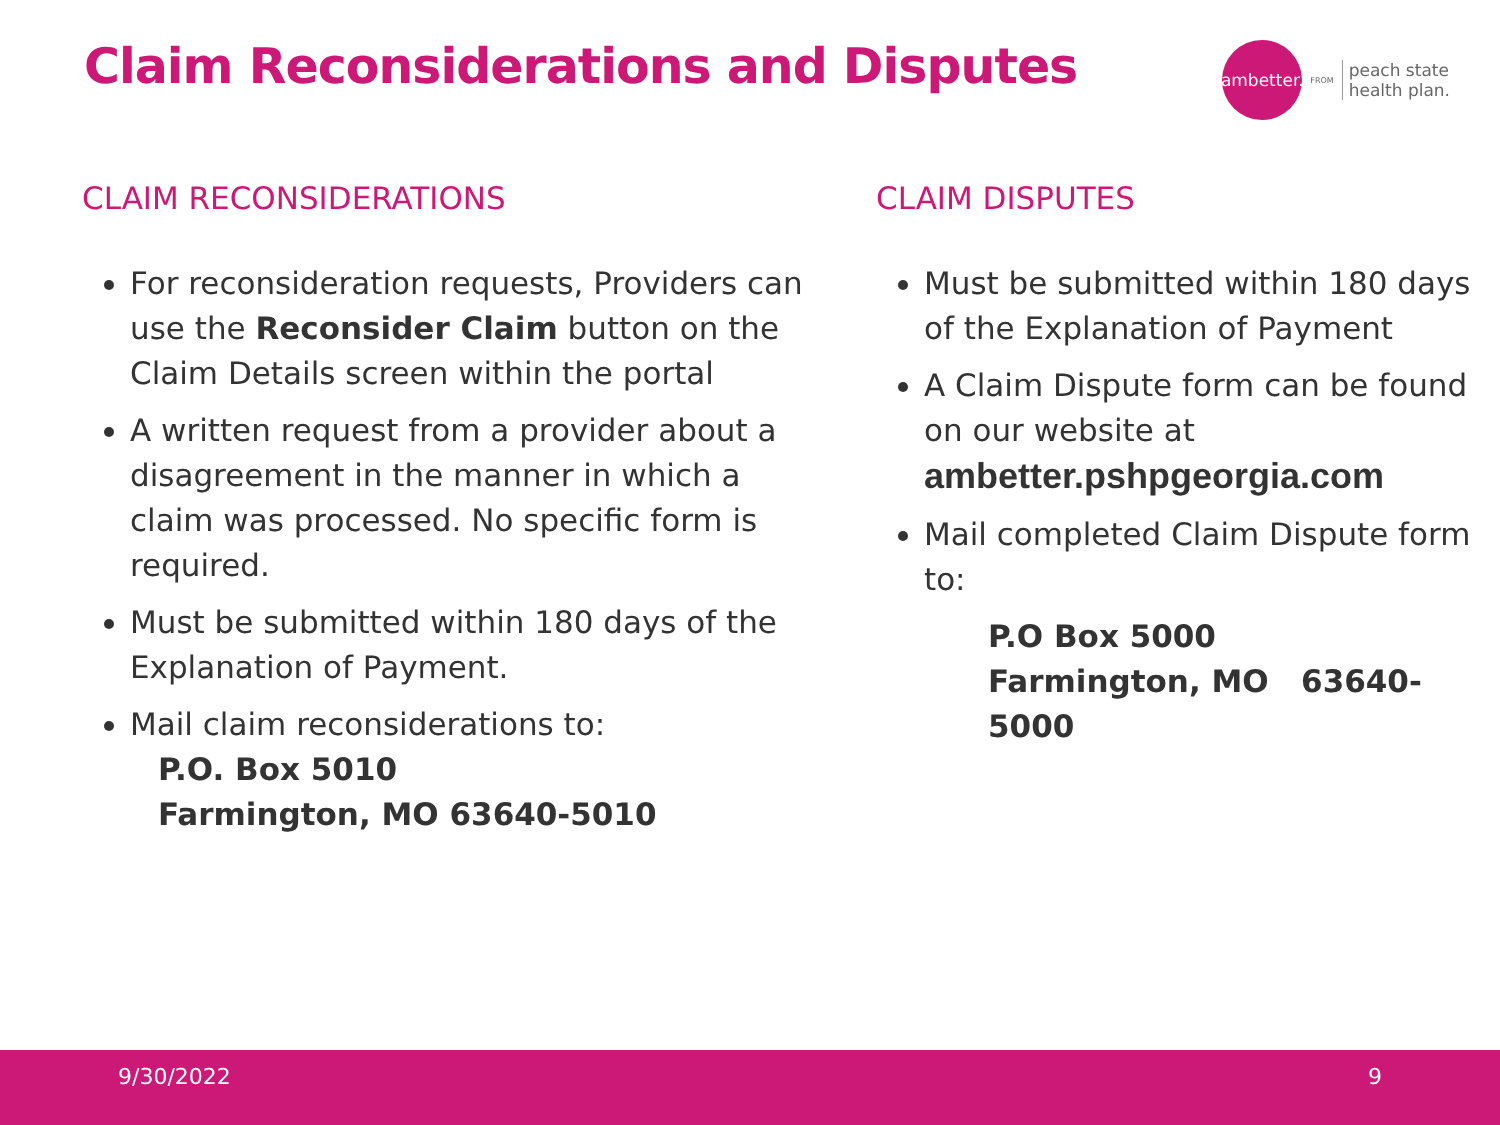Claim Reconsiderations and Disputes
ambetter.
FROM
peach state
health plan.
CLAIM RECONSIDERATIONS
For reconsideration requests, Providers can use the Reconsider Claim button on the Claim Details screen within the portal
A written request from a provider about a disagreement in the manner in which a claim was processed. No specific form is required.
Must be submitted within 180 days of the Explanation of Payment.
Mail claim reconsiderations to:
P.O. Box 5010
Farmington, MO 63640-5010
CLAIM DISPUTES
Must be submitted within 180 days of the Explanation of Payment
A Claim Dispute form can be found on our website at ambetter.pshpgeorgia.com
Mail completed Claim Dispute form to:
P.O Box 5000
Farmington, MO 63640-5000
9/30/2022 9